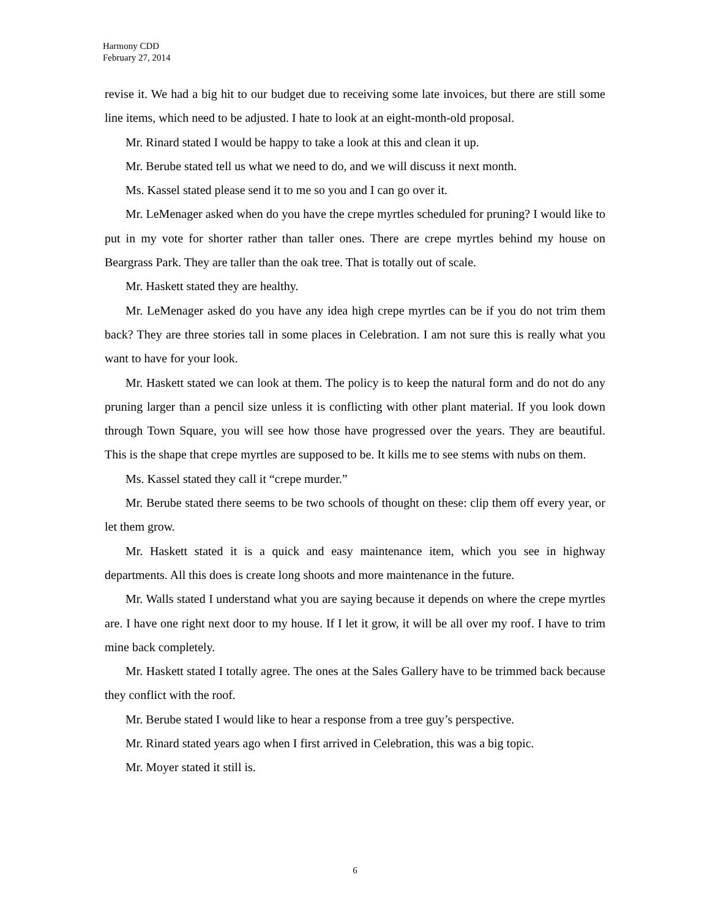Harmony CDD
February 27, 2014
revise it. We had a big hit to our budget due to receiving some late invoices, but there are still some line items, which need to be adjusted. I hate to look at an eight-month-old proposal.
Mr. Rinard stated I would be happy to take a look at this and clean it up.
Mr. Berube stated tell us what we need to do, and we will discuss it next month.
Ms. Kassel stated please send it to me so you and I can go over it.
Mr. LeMenager asked when do you have the crepe myrtles scheduled for pruning? I would like to put in my vote for shorter rather than taller ones. There are crepe myrtles behind my house on Beargrass Park. They are taller than the oak tree. That is totally out of scale.
Mr. Haskett stated they are healthy.
Mr. LeMenager asked do you have any idea high crepe myrtles can be if you do not trim them back? They are three stories tall in some places in Celebration. I am not sure this is really what you want to have for your look.
Mr. Haskett stated we can look at them. The policy is to keep the natural form and do not do any pruning larger than a pencil size unless it is conflicting with other plant material. If you look down through Town Square, you will see how those have progressed over the years. They are beautiful. This is the shape that crepe myrtles are supposed to be. It kills me to see stems with nubs on them.
Ms. Kassel stated they call it “crepe murder.”
Mr. Berube stated there seems to be two schools of thought on these: clip them off every year, or let them grow.
Mr. Haskett stated it is a quick and easy maintenance item, which you see in highway departments. All this does is create long shoots and more maintenance in the future.
Mr. Walls stated I understand what you are saying because it depends on where the crepe myrtles are. I have one right next door to my house. If I let it grow, it will be all over my roof. I have to trim mine back completely.
Mr. Haskett stated I totally agree. The ones at the Sales Gallery have to be trimmed back because they conflict with the roof.
Mr. Berube stated I would like to hear a response from a tree guy’s perspective.
Mr. Rinard stated years ago when I first arrived in Celebration, this was a big topic.
Mr. Moyer stated it still is.
6